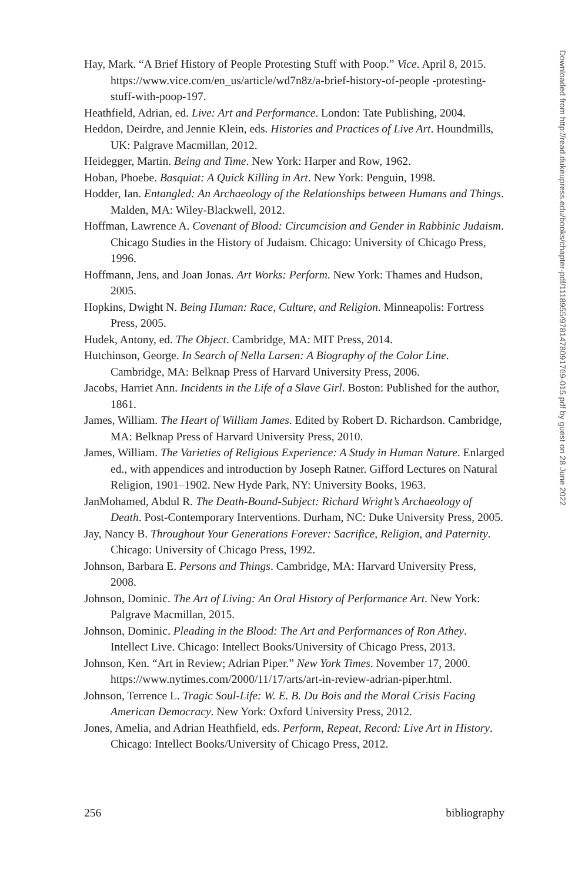Hay, Mark. “A Brief History of People Protesting Stuff with Poop.” Vice. April 8, 2015. https://www.vice.com/en_us/article/wd7n8z/a-brief-history-of-people -protesting-stuff-with-poop-197.
Heathfield, Adrian, ed. Live: Art and Performance. London: Tate Publishing, 2004.
Heddon, Deirdre, and Jennie Klein, eds. Histories and Practices of Live Art. Houndmills, UK: Palgrave Macmillan, 2012.
Heidegger, Martin. Being and Time. New York: Harper and Row, 1962.
Hoban, Phoebe. Basquiat: A Quick Killing in Art. New York: Penguin, 1998.
Hodder, Ian. Entangled: An Archaeology of the Relationships between Humans and Things. Malden, MA: Wiley-Blackwell, 2012.
Hoffman, Lawrence A. Covenant of Blood: Circumcision and Gender in Rabbinic Judaism. Chicago Studies in the History of Judaism. Chicago: University of Chicago Press, 1996.
Hoffmann, Jens, and Joan Jonas. Art Works: Perform. New York: Thames and Hudson, 2005.
Hopkins, Dwight N. Being Human: Race, Culture, and Religion. Minneapolis: Fortress Press, 2005.
Hudek, Antony, ed. The Object. Cambridge, MA: MIT Press, 2014.
Hutchinson, George. In Search of Nella Larsen: A Biography of the Color Line. Cambridge, MA: Belknap Press of Harvard University Press, 2006.
Jacobs, Harriet Ann. Incidents in the Life of a Slave Girl. Boston: Published for the author, 1861.
James, William. The Heart of William James. Edited by Robert D. Richardson. Cambridge, MA: Belknap Press of Harvard University Press, 2010.
James, William. The Varieties of Religious Experience: A Study in Human Nature. Enlarged ed., with appendices and introduction by Joseph Ratner. Gifford Lectures on Natural Religion, 1901–1902. New Hyde Park, NY: University Books, 1963.
JanMohamed, Abdul R. The Death-Bound-Subject: Richard Wright’s Archaeology of Death. Post-Contemporary Interventions. Durham, NC: Duke University Press, 2005.
Jay, Nancy B. Throughout Your Generations Forever: Sacrifice, Religion, and Paternity. Chicago: University of Chicago Press, 1992.
Johnson, Barbara E. Persons and Things. Cambridge, MA: Harvard University Press, 2008.
Johnson, Dominic. The Art of Living: An Oral History of Performance Art. New York: Palgrave Macmillan, 2015.
Johnson, Dominic. Pleading in the Blood: The Art and Performances of Ron Athey. Intellect Live. Chicago: Intellect Books/University of Chicago Press, 2013.
Johnson, Ken. “Art in Review; Adrian Piper.” New York Times. November 17, 2000. https://www.nytimes.com/2000/11/17/arts/art-in-review-adrian-piper.html.
Johnson, Terrence L. Tragic Soul-Life: W. E. B. Du Bois and the Moral Crisis Facing American Democracy. New York: Oxford University Press, 2012.
Jones, Amelia, and Adrian Heathfield, eds. Perform, Repeat, Record: Live Art in History. Chicago: Intellect Books/University of Chicago Press, 2012.
256 bibliography
Downloaded from http://read.dukeupress.edu/books/chapter-pdf/1118955/9781478091769-015.pdf by guest on 28 June 2022